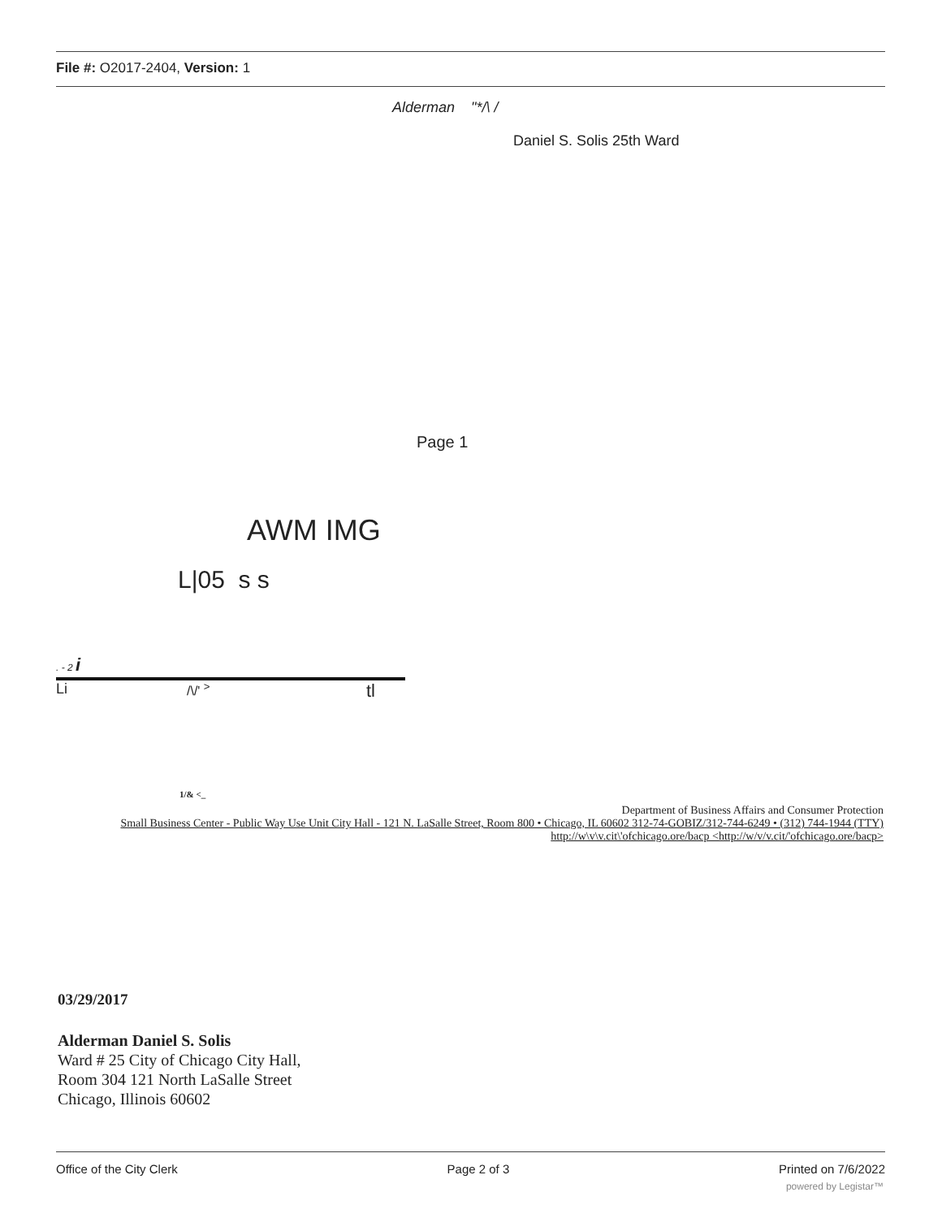File #: O2017-2404, Version: 1
Alderman "*/\ /
Daniel S. Solis 25th Ward
Page 1
AWM IMG
L|05 s s
. - 2 i
Li /\/' <sup>></sup> tl
1/& <_
Department of Business Affairs and Consumer Protection
Small Business Center - Public Way Use Unit City Hall - 121 N. LaSalle Street, Room 800 • Chicago, IL 60602 312-74-GOBIZ/312-744-6249 • (312) 744-1944 (TTY)
http://w\v\v.cit\'ofchicago.ore/bacp <http://w/v/v.cit/'ofchicago.ore/bacp>
03/29/2017
Alderman Daniel S. Solis
Ward # 25 City of Chicago City Hall,
Room 304 121 North LaSalle Street
Chicago, Illinois 60602
Office of the City Clerk Page 2 of 3 Printed on 7/6/2022
powered by Legistar™